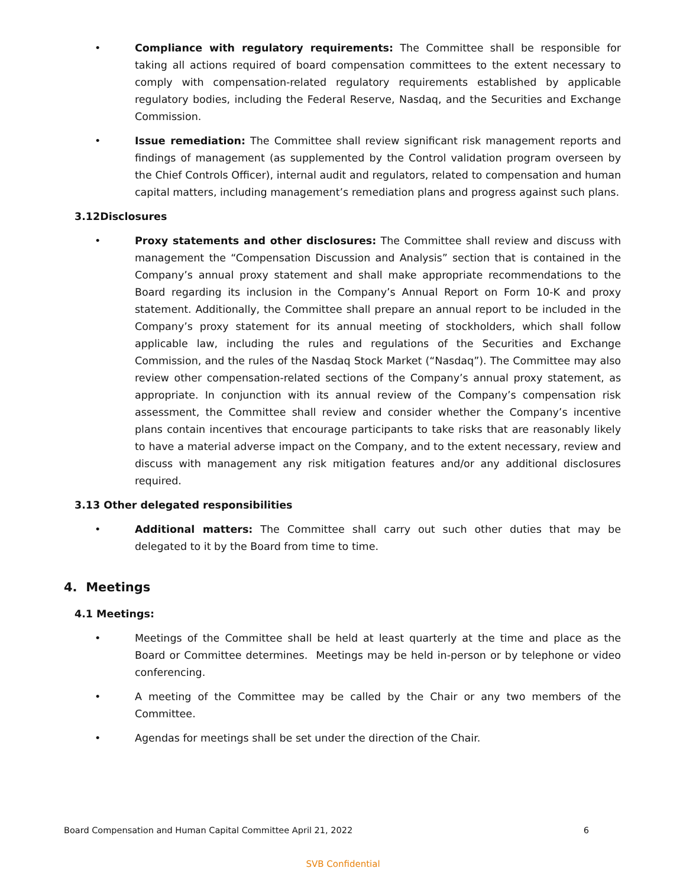• Compliance with regulatory requirements: The Committee shall be responsible for taking all actions required of board compensation committees to the extent necessary to comply with compensation-related regulatory requirements established by applicable regulatory bodies, including the Federal Reserve, Nasdaq, and the Securities and Exchange Commission.
• Issue remediation: The Committee shall review significant risk management reports and findings of management (as supplemented by the Control validation program overseen by the Chief Controls Officer), internal audit and regulators, related to compensation and human capital matters, including management’s remediation plans and progress against such plans.
3.12Disclosures
• Proxy statements and other disclosures: The Committee shall review and discuss with management the “Compensation Discussion and Analysis” section that is contained in the Company’s annual proxy statement and shall make appropriate recommendations to the Board regarding its inclusion in the Company’s Annual Report on Form 10-K and proxy statement. Additionally, the Committee shall prepare an annual report to be included in the Company’s proxy statement for its annual meeting of stockholders, which shall follow applicable law, including the rules and regulations of the Securities and Exchange Commission, and the rules of the Nasdaq Stock Market (“Nasdaq”). The Committee may also review other compensation-related sections of the Company’s annual proxy statement, as appropriate. In conjunction with its annual review of the Company’s compensation risk assessment, the Committee shall review and consider whether the Company’s incentive plans contain incentives that encourage participants to take risks that are reasonably likely to have a material adverse impact on the Company, and to the extent necessary, review and discuss with management any risk mitigation features and/or any additional disclosures required.
3.13 Other delegated responsibilities
• Additional matters: The Committee shall carry out such other duties that may be delegated to it by the Board from time to time.
4. Meetings
4.1 Meetings:
• Meetings of the Committee shall be held at least quarterly at the time and place as the Board or Committee determines. Meetings may be held in-person or by telephone or video conferencing.
• A meeting of the Committee may be called by the Chair or any two members of the Committee.
• Agendas for meetings shall be set under the direction of the Chair.
Board Compensation and Human Capital Committee April 21, 2022 6
SVB Confidential